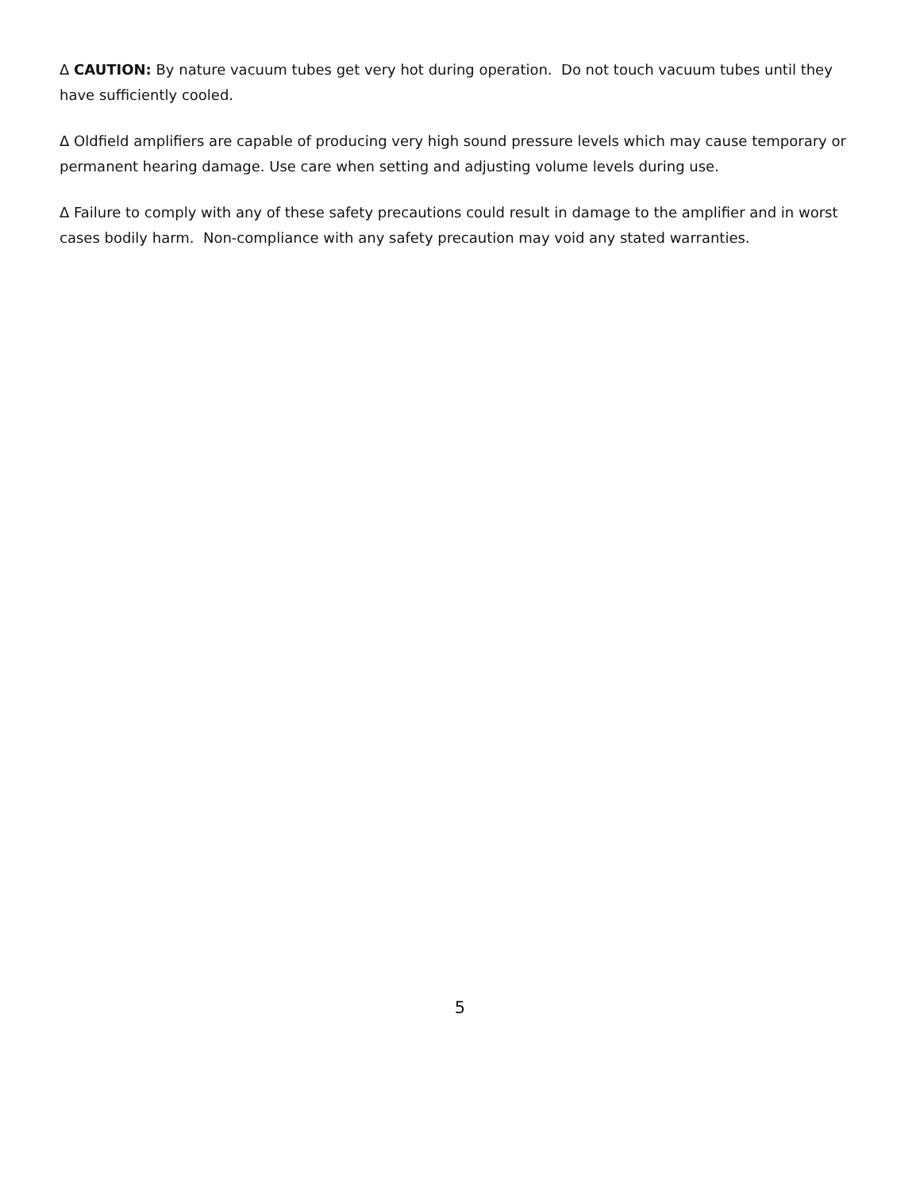Δ CAUTION: By nature vacuum tubes get very hot during operation. Do not touch vacuum tubes until they have sufficiently cooled.
Δ Oldfield amplifiers are capable of producing very high sound pressure levels which may cause temporary or permanent hearing damage. Use care when setting and adjusting volume levels during use.
Δ Failure to comply with any of these safety precautions could result in damage to the amplifier and in worst cases bodily harm. Non-compliance with any safety precaution may void any stated warranties.
5